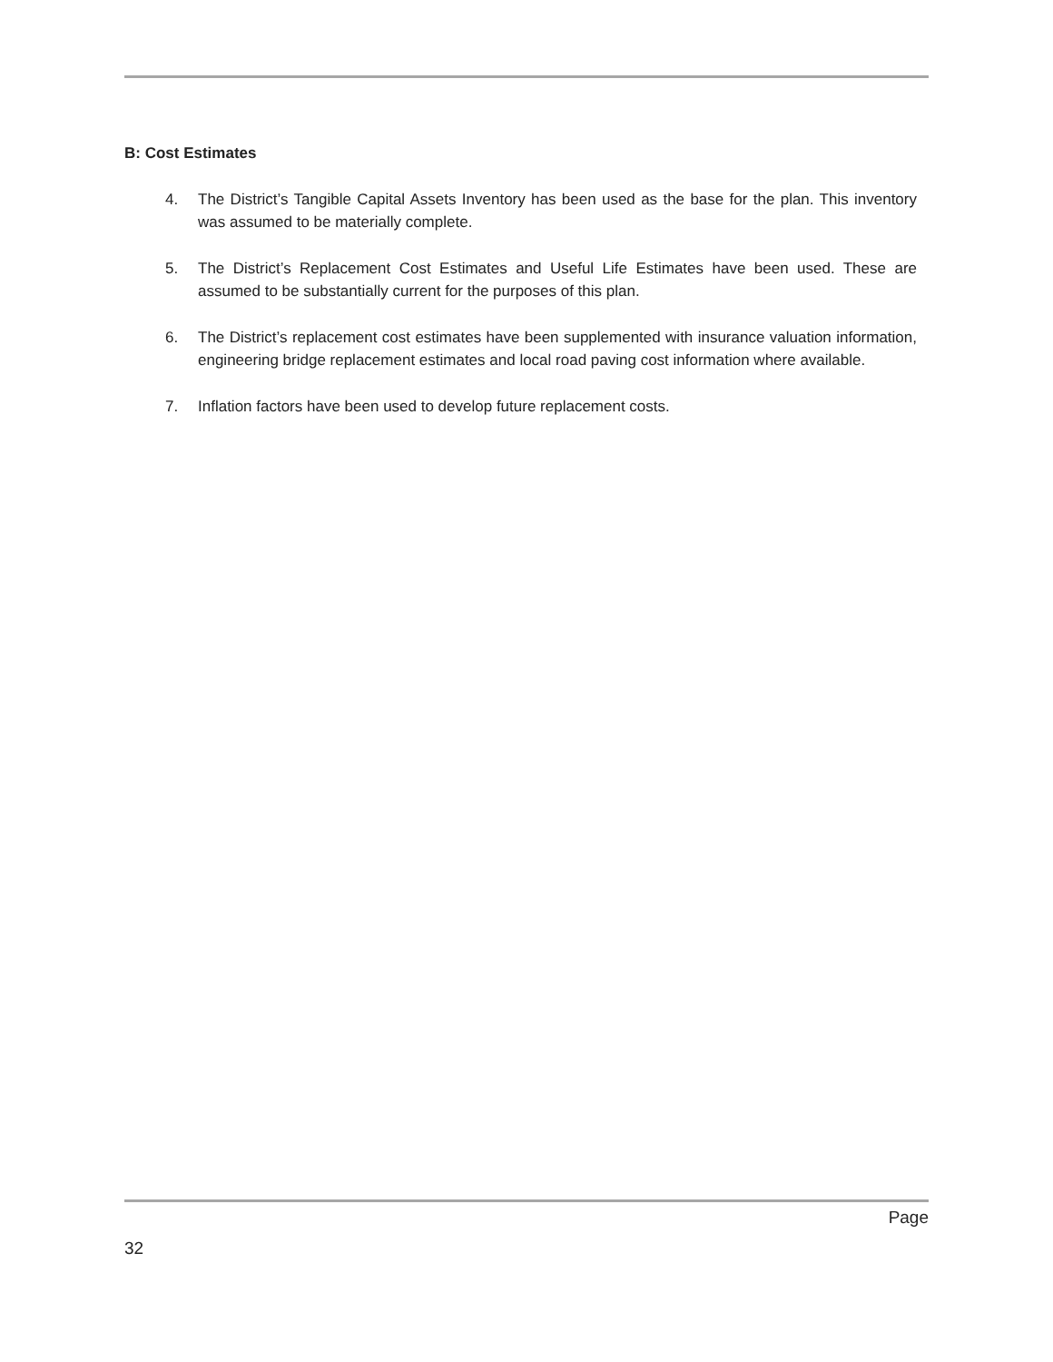B: Cost Estimates
4. The District’s Tangible Capital Assets Inventory has been used as the base for the plan. This inventory was assumed to be materially complete.
5. The District’s Replacement Cost Estimates and Useful Life Estimates have been used. These are assumed to be substantially current for the purposes of this plan.
6. The District’s replacement cost estimates have been supplemented with insurance valuation information, engineering bridge replacement estimates and local road paving cost information where available.
7. Inflation factors have been used to develop future replacement costs.
Page
32